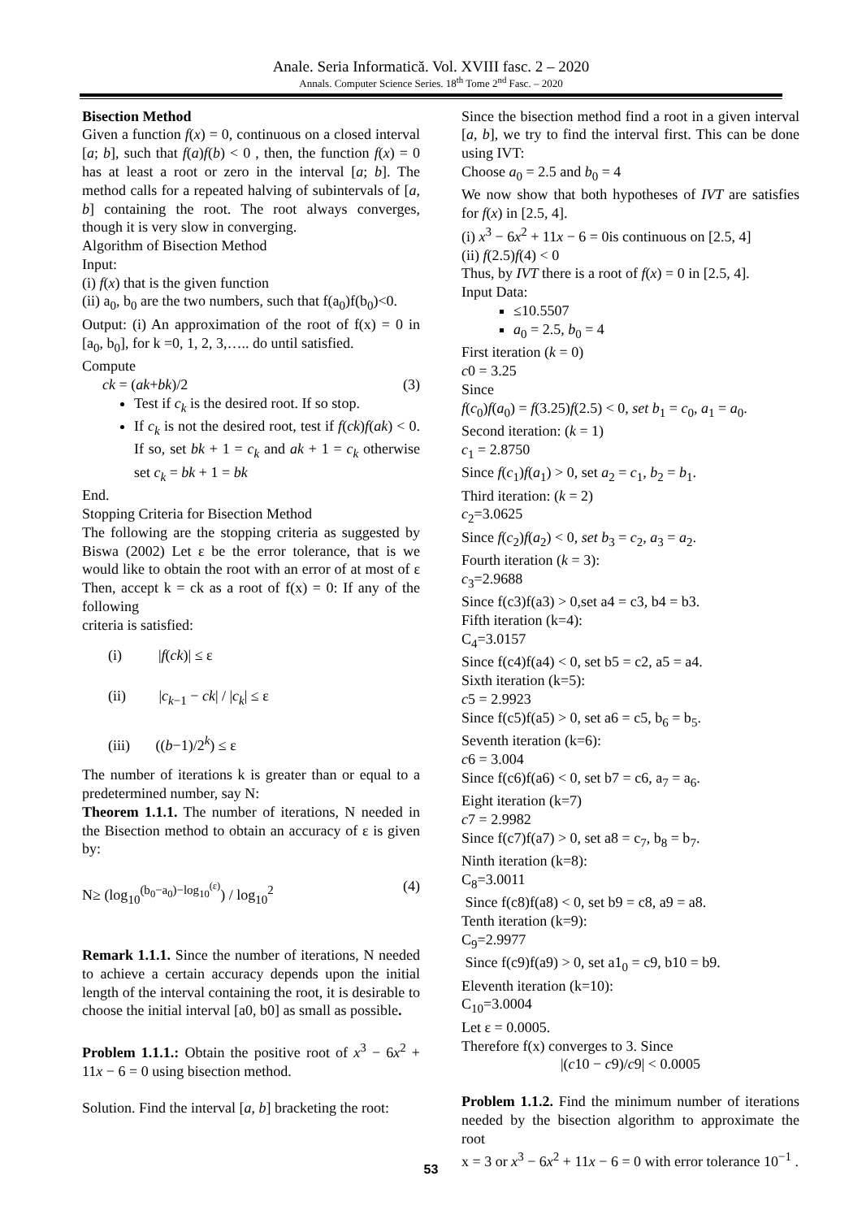Anale. Seria Informatică. Vol. XVIII fasc. 2 – 2020
Annals. Computer Science Series. 18<sup>th</sup> Tome 2<sup>nd</sup> Fasc. – 2020
Bisection Method
Given a function f(x) = 0, continuous on a closed interval [a; b], such that f(a)f(b) < 0 , then, the function f(x) = 0 has at least a root or zero in the interval [a; b]. The method calls for a repeated halving of subintervals of [a, b] containing the root. The root always converges, though it is very slow in converging.
Algorithm of Bisection Method
Input:
(i) f(x) that is the given function
(ii) a<sub>0</sub>, b<sub>0</sub> are the two numbers, such that f(a<sub>0</sub>)f(b<sub>0</sub>)<0.
Output: (i) An approximation of the root of f(x) = 0 in [a<sub>0</sub>, b<sub>0</sub>], for k =0, 1, 2, 3,….. do until satisfied.
Compute
ck = (ak+bk)/2 (3)
Test if c<sub>k</sub> is the desired root. If so stop.
If c<sub>k</sub> is not the desired root, test if f(ck)f(ak) < 0. If so, set bk + 1 = c<sub>k</sub> and ak + 1 = c<sub>k</sub> otherwise set c<sub>k</sub> = bk + 1 = bk
End.
Stopping Criteria for Bisection Method
The following are the stopping criteria as suggested by Biswa (2002) Let ε be the error tolerance, that is we would like to obtain the root with an error of at most of ε Then, accept k = ck as a root of f(x) = 0: If any of the following
criteria is satisfied:
(i) |f(ck)| ≤ ε
(ii) |c<sub>k−1</sub> − ck| / |c<sub>k</sub>| ≤ ε
(iii) ((b−1)/2<sup>k</sup>) ≤ ε
The number of iterations k is greater than or equal to a predetermined number, say N:
Theorem 1.1.1. The number of iterations, N needed in the Bisection method to obtain an accuracy of ε is given by:
N≥ (log<sub>10</sub><sup>(b<sub>0</sub>−a<sub>0</sub>)−log<sub>10</sub><sup>(ε)</sup></sup>) / log<sub>10</sub><sup>2</sup> (4)
Remark 1.1.1. Since the number of iterations, N needed to achieve a certain accuracy depends upon the initial length of the interval containing the root, it is desirable to choose the initial interval [a0, b0] as small as possible.
Problem 1.1.1.: Obtain the positive root of x<sup>3</sup> − 6x<sup>2</sup> + 11x − 6 = 0 using bisection method.
Solution. Find the interval [a, b] bracketing the root:
Since the bisection method find a root in a given interval [a, b], we try to find the interval first. This can be done using IVT:
Choose a<sub>0</sub> = 2.5 and b<sub>0</sub> = 4
We now show that both hypotheses of IVT are satisfies for f(x) in [2.5, 4].
(i) x<sup>3</sup> − 6x<sup>2</sup> + 11x − 6 = 0is continuous on [2.5, 4]
(ii) f(2.5)f(4) < 0
Thus, by IVT there is a root of f(x) = 0 in [2.5, 4].
Input Data:
≤10.5507
a<sub>0</sub> = 2.5, b<sub>0</sub> = 4
First iteration (k = 0)
c0 = 3.25
Since
f(c<sub>0</sub>)f(a<sub>0</sub>) = f(3.25)f(2.5) < 0, set b<sub>1</sub> = c<sub>0</sub>, a<sub>1</sub> = a<sub>0</sub>.
Second iteration: (k = 1)
c<sub>1</sub> = 2.8750
Since f(c<sub>1</sub>)f(a<sub>1</sub>) > 0, set a<sub>2</sub> = c<sub>1</sub>, b<sub>2</sub> = b<sub>1</sub>.
Third iteration: (k = 2)
c<sub>2</sub>=3.0625
Since f(c<sub>2</sub>)f(a<sub>2</sub>) < 0, set b<sub>3</sub> = c<sub>2</sub>, a<sub>3</sub> = a<sub>2</sub>.
Fourth iteration (k = 3):
c<sub>3</sub>=2.9688
Since f(c3)f(a3) > 0,set a4 = c3, b4 = b3.
Fifth iteration (k=4):
C<sub>4</sub>=3.0157
Since f(c4)f(a4) < 0, set b5 = c2, a5 = a4.
Sixth iteration (k=5):
c5 = 2.9923
Since f(c5)f(a5) > 0, set a6 = c5, b<sub>6</sub> = b<sub>5</sub>.
Seventh iteration (k=6):
c6 = 3.004
Since f(c6)f(a6) < 0, set b7 = c6, a<sub>7</sub> = a<sub>6</sub>.
Eight iteration (k=7)
c7 = 2.9982
Since f(c7)f(a7) > 0, set a8 = c<sub>7</sub>, b<sub>8</sub> = b<sub>7</sub>.
Ninth iteration (k=8):
C<sub>8</sub>=3.0011
Since f(c8)f(a8) < 0, set b9 = c8, a9 = a8.
Tenth iteration (k=9):
C<sub>9</sub>=2.9977
Since f(c9)f(a9) > 0, set a1<sub>0</sub> = c9, b10 = b9.
Eleventh iteration (k=10):
C<sub>10</sub>=3.0004
Let ε = 0.0005.
Therefore f(x) converges to 3. Since
|(c10 − c9)/c9| < 0.0005
Problem 1.1.2. Find the minimum number of iterations needed by the bisection algorithm to approximate the root
x = 3 or x<sup>3</sup> − 6x<sup>2</sup> + 11x − 6 = 0 with error tolerance 10<sup>−1</sup> .
53